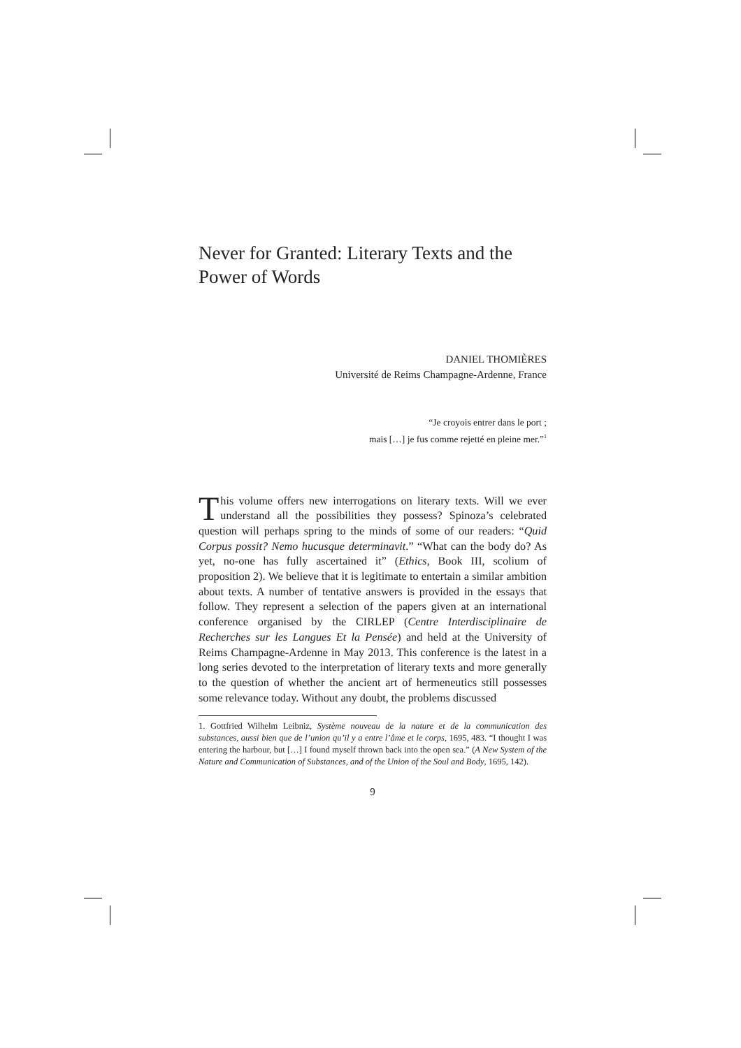Never for Granted: Literary Texts and the Power of Words
DANIEL THOMIÈRES
Université de Reims Champagne-Ardenne, France
“Je croyois entrer dans le port ;
mais […] je fus comme rejetté en pleine mer.”<sup>1</sup>
This volume offers new interrogations on literary texts. Will we ever understand all the possibilities they possess? Spinoza’s celebrated question will perhaps spring to the minds of some of our readers: “Quid Corpus possit? Nemo hucusque determinavit.” “What can the body do? As yet, no-one has fully ascertained it” (Ethics, Book III, scolium of proposition 2). We believe that it is legitimate to entertain a similar ambition about texts. A number of tentative answers is provided in the essays that follow. They represent a selection of the papers given at an international conference organised by the CIRLEP (Centre Interdisciplinaire de Recherches sur les Langues Et la Pensée) and held at the University of Reims Champagne-Ardenne in May 2013. This conference is the latest in a long series devoted to the interpretation of literary texts and more generally to the question of whether the ancient art of hermeneutics still possesses some relevance today. Without any doubt, the problems discussed
1. Gottfried Wilhelm Leibniz, Système nouveau de la nature et de la communication des substances, aussi bien que de l’union qu’il y a entre l’âme et le corps, 1695, 483. “I thought I was entering the harbour, but […] I found myself thrown back into the open sea.” (A New System of the Nature and Communication of Substances, and of the Union of the Soul and Body, 1695, 142).
9